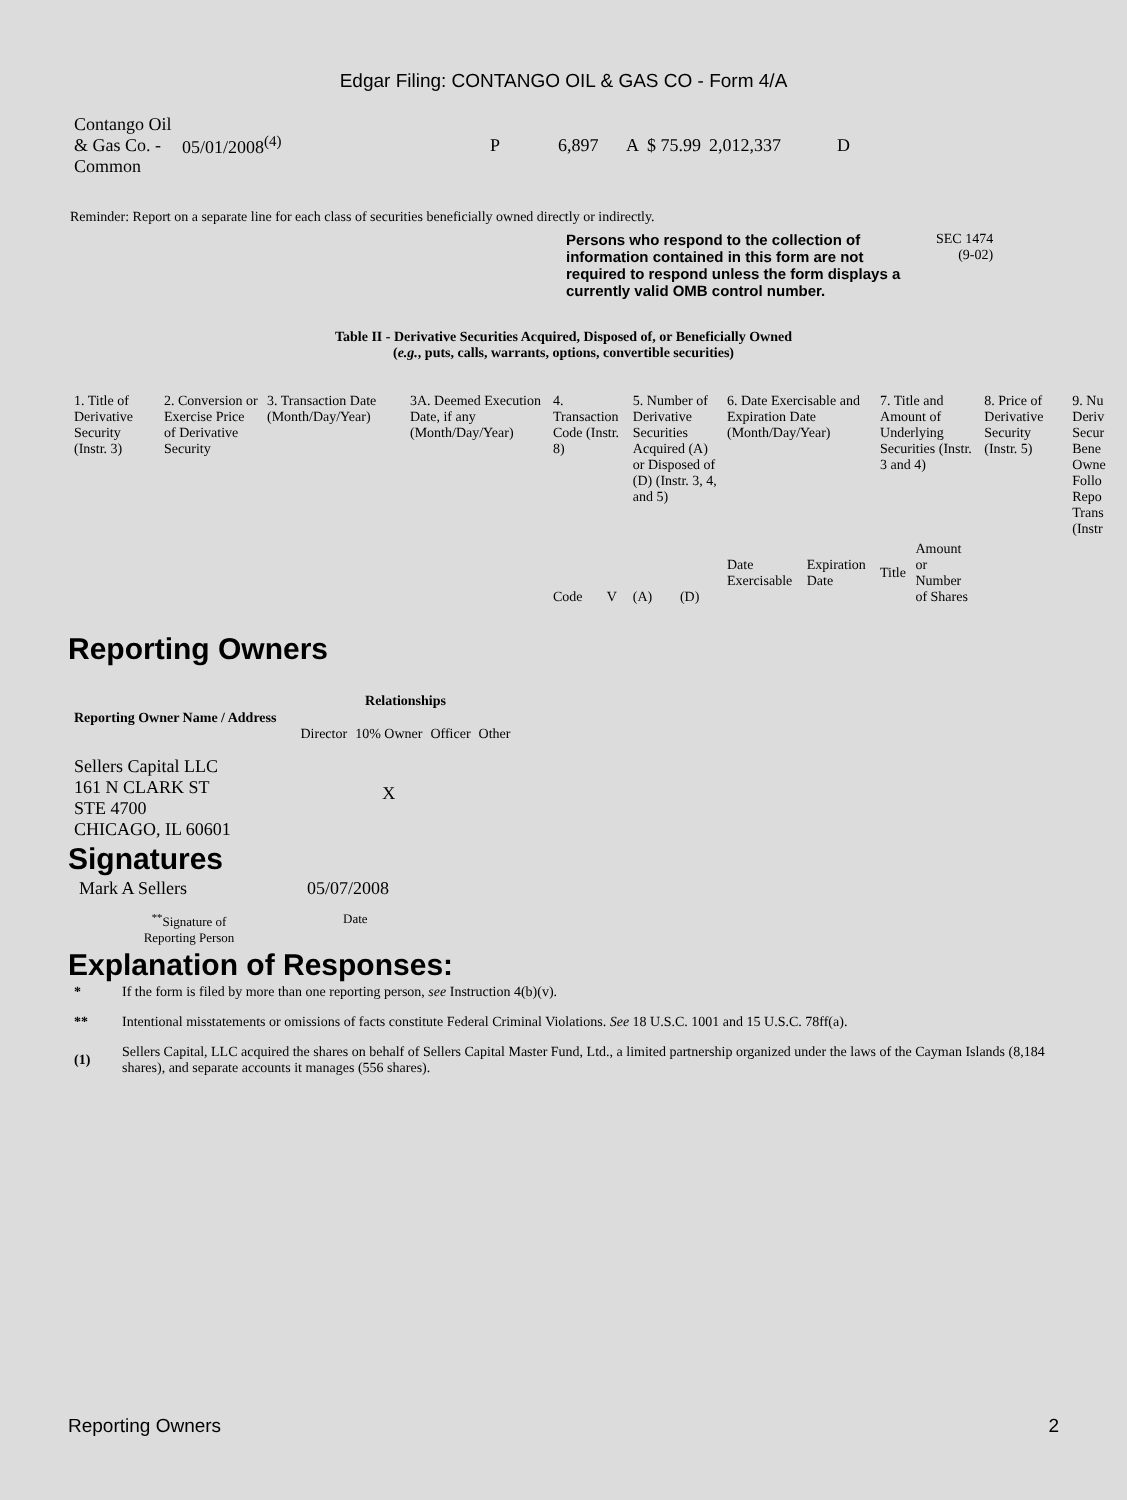Edgar Filing: CONTANGO OIL & GAS CO - Form 4/A
| Contango Oil & Gas Co. - Common | 05/01/2008<sup>(4)</sup> | P | 6,897 | A | $ 75.99 | 2,012,337 | D |
Reminder: Report on a separate line for each class of securities beneficially owned directly or indirectly.
Persons who respond to the collection of information contained in this form are not required to respond unless the form displays a currently valid OMB control number.
SEC 1474
(9-02)
Table II - Derivative Securities Acquired, Disposed of, or Beneficially Owned
(e.g., puts, calls, warrants, options, convertible securities)
| 1. Title of Derivative Security (Instr. 3) | 2. Conversion or Exercise Price of Derivative Security | 3. Transaction Date (Month/Day/Year) | 3A. Deemed Execution Date, if any (Month/Day/Year) | 4. Transaction Code (Instr. 8) | | 5. Number of Derivative Securities Acquired (A) or Disposed of (D) (Instr. 3, 4, and 5) | | 6. Date Exercisable and Expiration Date (Month/Day/Year) | | 7. Title and Amount of Underlying Securities (Instr. 3 and 4) | | 8. Price of Derivative Security (Instr. 5) | 9. Nu Deriv Secur Bene Owne Follo Repo Trans (Instr |
| | | | | Code | V | (A) | (D) | Date Exercisable | Expiration Date | Title | Amount or Number of Shares | | |
Reporting Owners
| Reporting Owner Name / Address | Relationships | | | |
| --- | --- | --- | --- | --- |
| | Director | 10% Owner | Officer | Other |
| Sellers Capital LLC 161 N CLARK ST STE 4700 CHICAGO, IL 60601 | | X | | |
Signatures
| Mark A Sellers | 05/07/2008 |
| <sup>**</sup> Signature of Reporting Person | Date |
Explanation of Responses:
| * | If the form is filed by more than one reporting person, see Instruction 4(b)(v). |
| ** | Intentional misstatements or omissions of facts constitute Federal Criminal Violations. See 18 U.S.C. 1001 and 15 U.S.C. 78ff(a). |
| (1) | Sellers Capital, LLC acquired the shares on behalf of Sellers Capital Master Fund, Ltd., a limited partnership organized under the laws of the Cayman Islands (8,184 shares), and separate accounts it manages (556 shares). |
Reporting Owners 2